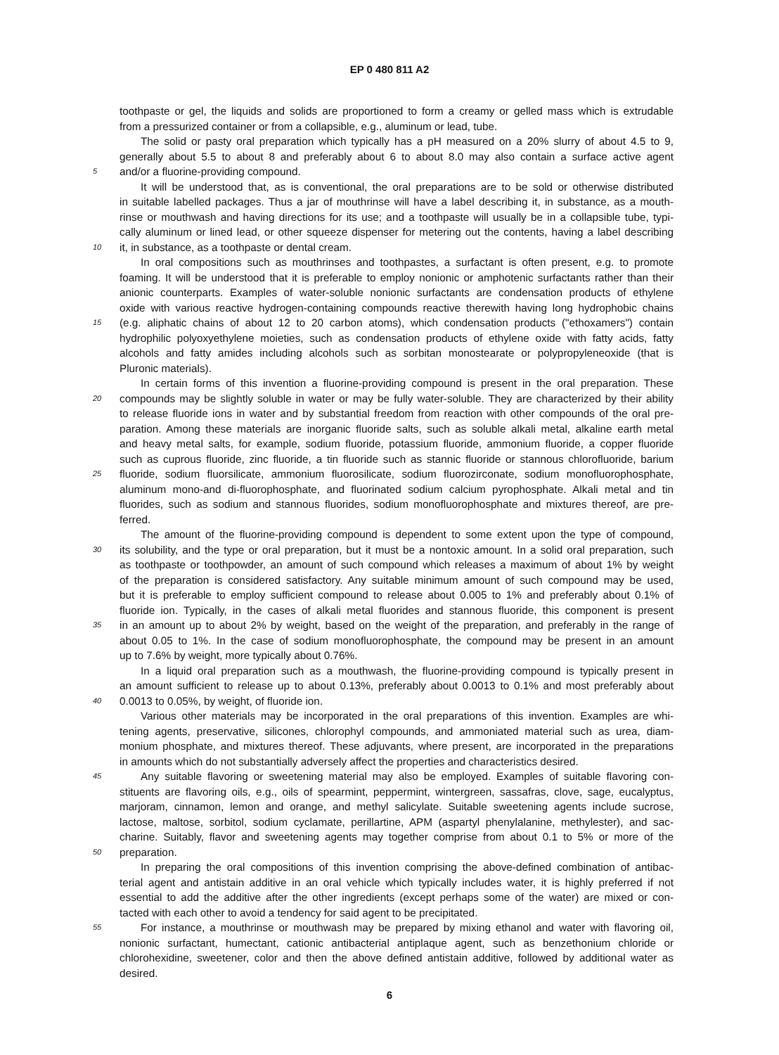EP 0 480 811 A2
toothpaste or gel, the liquids and solids are proportioned to form a creamy or gelled mass which is extrudable
from a pressurized container or from a collapsible, e.g., aluminum or lead, tube.
The solid or pasty oral preparation which typically has a pH measured on a 20% slurry of about 4.5 to 9,
generally about 5.5 to about 8 and preferably about 6 to about 8.0 may also contain a surface active agent
5 and/or a fluorine-providing compound.
It will be understood that, as is conventional, the oral preparations are to be sold or otherwise distributed
in suitable labelled packages. Thus a jar of mouthrinse will have a label describing it, in substance, as a mouth-
rinse or mouthwash and having directions for its use; and a toothpaste will usually be in a collapsible tube, typi-
cally aluminum or lined lead, or other squeeze dispenser for metering out the contents, having a label describing
10 it, in substance, as a toothpaste or dental cream.
In oral compositions such as mouthrinses and toothpastes, a surfactant is often present, e.g. to promote
foaming. It will be understood that it is preferable to employ nonionic or amphotenic surfactants rather than their
anionic counterparts. Examples of water-soluble nonionic surfactants are condensation products of ethylene
oxide with various reactive hydrogen-containing compounds reactive therewith having long hydrophobic chains
15 (e.g. aliphatic chains of about 12 to 20 carbon atoms), which condensation products ("ethoxamers") contain
hydrophilic polyoxyethylene moieties, such as condensation products of ethylene oxide with fatty acids, fatty
alcohols and fatty amides including alcohols such as sorbitan monostearate or polypropyleneoxide (that is
Pluronic materials).
In certain forms of this invention a fluorine-providing compound is present in the oral preparation. These
20 compounds may be slightly soluble in water or may be fully water-soluble. They are characterized by their ability
to release fluoride ions in water and by substantial freedom from reaction with other compounds of the oral pre-
paration. Among these materials are inorganic fluoride salts, such as soluble alkali metal, alkaline earth metal
and heavy metal salts, for example, sodium fluoride, potassium fluoride, ammonium fluoride, a copper fluoride
such as cuprous fluoride, zinc fluoride, a tin fluoride such as stannic fluoride or stannous chlorofluoride, barium
25 fluoride, sodium fluorsilicate, ammonium fluorosilicate, sodium fluorozirconate, sodium monofluorophosphate,
aluminum mono-and di-fluorophosphate, and fluorinated sodium calcium pyrophosphate. Alkali metal and tin
fluorides, such as sodium and stannous fluorides, sodium monofluorophosphate and mixtures thereof, are pre-
ferred.
The amount of the fluorine-providing compound is dependent to some extent upon the type of compound,
30 its solubility, and the type or oral preparation, but it must be a nontoxic amount. In a solid oral preparation, such
as toothpaste or toothpowder, an amount of such compound which releases a maximum of about 1% by weight
of the preparation is considered satisfactory. Any suitable minimum amount of such compound may be used,
but it is preferable to employ sufficient compound to release about 0.005 to 1% and preferably about 0.1% of
fluoride ion. Typically, in the cases of alkali metal fluorides and stannous fluoride, this component is present
35 in an amount up to about 2% by weight, based on the weight of the preparation, and preferably in the range of
about 0.05 to 1%. In the case of sodium monofluorophosphate, the compound may be present in an amount
up to 7.6% by weight, more typically about 0.76%.
In a liquid oral preparation such as a mouthwash, the fluorine-providing compound is typically present in
an amount sufficient to release up to about 0.13%, preferably about 0.0013 to 0.1% and most preferably about
40 0.0013 to 0.05%, by weight, of fluoride ion.
Various other materials may be incorporated in the oral preparations of this invention. Examples are whi-
tening agents, preservative, silicones, chlorophyl compounds, and ammoniated material such as urea, diam-
monium phosphate, and mixtures thereof. These adjuvants, where present, are incorporated in the preparations
in amounts which do not substantially adversely affect the properties and characteristics desired.
45 Any suitable flavoring or sweetening material may also be employed. Examples of suitable flavoring con-
stituents are flavoring oils, e.g., oils of spearmint, peppermint, wintergreen, sassafras, clove, sage, eucalyptus,
marjoram, cinnamon, lemon and orange, and methyl salicylate. Suitable sweetening agents include sucrose,
lactose, maltose, sorbitol, sodium cyclamate, perillartine, APM (aspartyl phenylalanine, methylester), and sac-
charine. Suitably, flavor and sweetening agents may together comprise from about 0.1 to 5% or more of the
50 preparation.
In preparing the oral compositions of this invention comprising the above-defined combination of antibac-
terial agent and antistain additive in an oral vehicle which typically includes water, it is highly preferred if not
essential to add the additive after the other ingredients (except perhaps some of the water) are mixed or con-
tacted with each other to avoid a tendency for said agent to be precipitated.
55 For instance, a mouthrinse or mouthwash may be prepared by mixing ethanol and water with flavoring oil,
nonionic surfactant, humectant, cationic antibacterial antiplaque agent, such as benzethonium chloride or
chlorohexidine, sweetener, color and then the above defined antistain additive, followed by additional water as
desired.
6